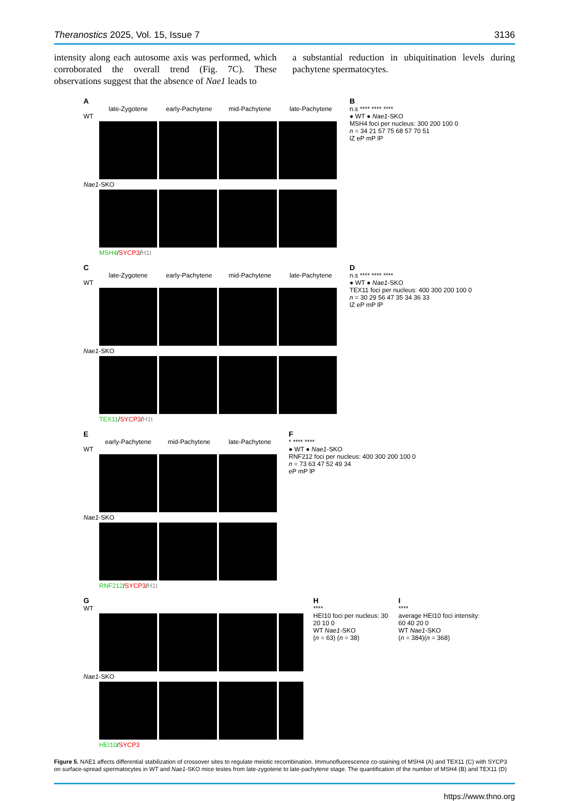Theranostics 2025, Vol. 15, Issue 7 3136
intensity along each autosome axis was performed, which corroborated the overall trend (Fig. 7C). These observations suggest that the absence of Nae1 leads to
a substantial reduction in ubiquitination levels during pachytene spermatocytes.
A
late-Zygotene early-Pachytene mid-Pachytene late-Pachytene
WT
Nae1-SKO
MSH4/SYCP3/H1t
B
n.s **** **** ****
● WT ● Nae1-SKO
MSH4 foci per nucleus: 300 200 100 0
n = 34 21 57 75 68 57 70 51
lZ eP mP lP
C
late-Zygotene early-Pachytene mid-Pachytene late-Pachytene
WT
Nae1-SKO
TEX11/SYCP3/H1t
D
n.s **** **** ****
● WT ● Nae1-SKO
TEX11 foci per nucleus: 400 300 200 100 0
n = 30 29 56 47 35 34 36 33
lZ eP mP lP
E
early-Pachytene mid-Pachytene late-Pachytene
WT
Nae1-SKO
RNF212/SYCP3/H1t
F
* **** ****
● WT ● Nae1-SKO
RNF212 foci per nucleus: 400 300 200 100 0
n = 73 63 47 52 49 34
eP mP lP
G
WT
Nae1-SKO
HEI10/SYCP3
H
****
HEI10 foci per nucleus: 30 20 10 0
WT Nae1-SKO
(n = 63) (n = 38)
I
****
average HEI10 foci intensity: 60 40 20 0
WT Nae1-SKO
(n = 384)(n = 368)
Figure 5. NAE1 affects differential stabilization of crossover sites to regulate meiotic recombination. Immunofluorescence co-staining of MSH4 (A) and TEX11 (C) with SYCP3 on surface-spread spermatocytes in WT and Nae1-SKO mice testes from late-zygotene to late-pachytene stage. The quantification of the number of MSH4 (B) and TEX11 (D)
https://www.thno.org